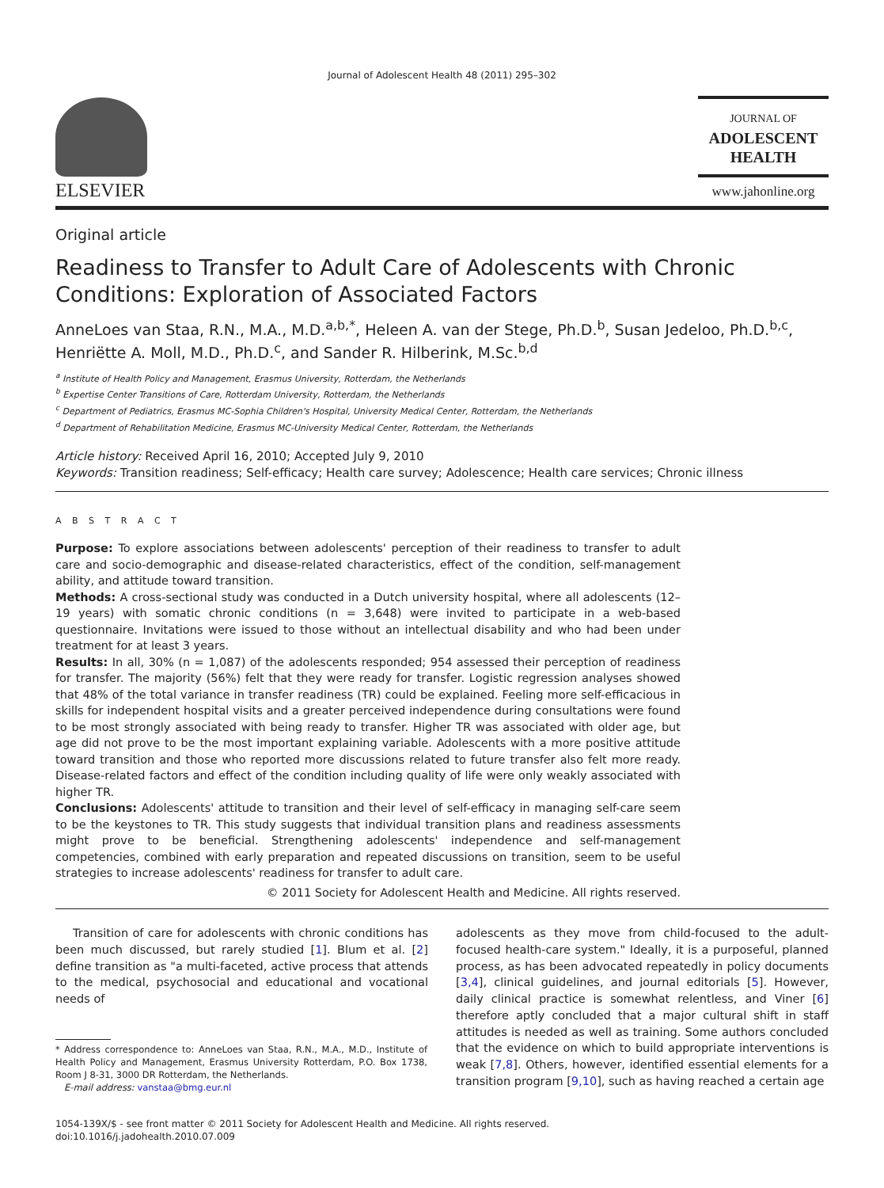Journal of Adolescent Health 48 (2011) 295–302
ELSEVIER
JOURNAL OF
ADOLESCENT
HEALTH
www.jahonline.org
Original article
Readiness to Transfer to Adult Care of Adolescents with Chronic Conditions: Exploration of Associated Factors
AnneLoes van Staa, R.N., M.A., M.D.<sup>a,b,*</sup>, Heleen A. van der Stege, Ph.D.<sup>b</sup>, Susan Jedeloo, Ph.D.<sup>b,c</sup>, Henriëtte A. Moll, M.D., Ph.D.<sup>c</sup>, and Sander R. Hilberink, M.Sc.<sup>b,d</sup>
<sup>a</sup> Institute of Health Policy and Management, Erasmus University, Rotterdam, the Netherlands
<sup>b</sup> Expertise Center Transitions of Care, Rotterdam University, Rotterdam, the Netherlands
<sup>c</sup> Department of Pediatrics, Erasmus MC-Sophia Children's Hospital, University Medical Center, Rotterdam, the Netherlands
<sup>d</sup> Department of Rehabilitation Medicine, Erasmus MC-University Medical Center, Rotterdam, the Netherlands
Article history: Received April 16, 2010; Accepted July 9, 2010
Keywords: Transition readiness; Self-efficacy; Health care survey; Adolescence; Health care services; Chronic illness
A B S T R A C T
Purpose: To explore associations between adolescents' perception of their readiness to transfer to adult care and socio-demographic and disease-related characteristics, effect of the condition, self-management ability, and attitude toward transition.
Methods: A cross-sectional study was conducted in a Dutch university hospital, where all adolescents (12–19 years) with somatic chronic conditions (n = 3,648) were invited to participate in a web-based questionnaire. Invitations were issued to those without an intellectual disability and who had been under treatment for at least 3 years.
Results: In all, 30% (n = 1,087) of the adolescents responded; 954 assessed their perception of readiness for transfer. The majority (56%) felt that they were ready for transfer. Logistic regression analyses showed that 48% of the total variance in transfer readiness (TR) could be explained. Feeling more self-efficacious in skills for independent hospital visits and a greater perceived independence during consultations were found to be most strongly associated with being ready to transfer. Higher TR was associated with older age, but age did not prove to be the most important explaining variable. Adolescents with a more positive attitude toward transition and those who reported more discussions related to future transfer also felt more ready. Disease-related factors and effect of the condition including quality of life were only weakly associated with higher TR.
Conclusions: Adolescents' attitude to transition and their level of self-efficacy in managing self-care seem to be the keystones to TR. This study suggests that individual transition plans and readiness assessments might prove to be beneficial. Strengthening adolescents' independence and self-management competencies, combined with early preparation and repeated discussions on transition, seem to be useful strategies to increase adolescents' readiness for transfer to adult care.
© 2011 Society for Adolescent Health and Medicine. All rights reserved.
Transition of care for adolescents with chronic conditions has been much discussed, but rarely studied [1]. Blum et al. [2] define transition as "a multi-faceted, active process that attends to the medical, psychosocial and educational and vocational needs of
* Address correspondence to: AnneLoes van Staa, R.N., M.A., M.D., Institute of Health Policy and Management, Erasmus University Rotterdam, P.O. Box 1738, Room J 8-31, 3000 DR Rotterdam, the Netherlands.
E-mail address: vanstaa@bmg.eur.nl
adolescents as they move from child-focused to the adult-focused health-care system." Ideally, it is a purposeful, planned process, as has been advocated repeatedly in policy documents [3,4], clinical guidelines, and journal editorials [5]. However, daily clinical practice is somewhat relentless, and Viner [6] therefore aptly concluded that a major cultural shift in staff attitudes is needed as well as training. Some authors concluded that the evidence on which to build appropriate interventions is weak [7,8]. Others, however, identified essential elements for a transition program [9,10], such as having reached a certain age
1054-139X/$ - see front matter © 2011 Society for Adolescent Health and Medicine. All rights reserved.
doi:10.1016/j.jadohealth.2010.07.009